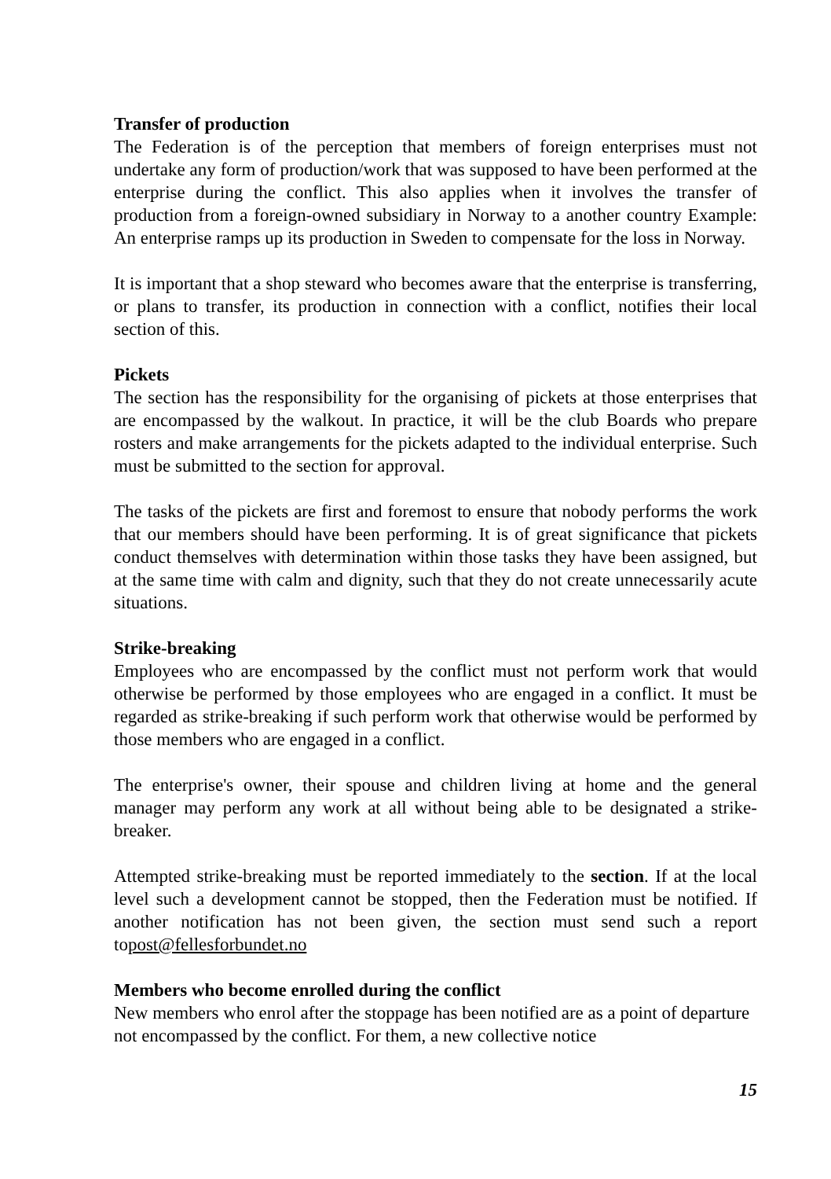Transfer of production
The Federation is of the perception that members of foreign enterprises must not undertake any form of production/work that was supposed to have been performed at the enterprise during the conflict. This also applies when it involves the transfer of production from a foreign-owned subsidiary in Norway to a another country Example: An enterprise ramps up its production in Sweden to compensate for the loss in Norway.
It is important that a shop steward who becomes aware that the enterprise is transferring, or plans to transfer, its production in connection with a conflict, notifies their local section of this.
Pickets
The section has the responsibility for the organising of pickets at those enterprises that are encompassed by the walkout. In practice, it will be the club Boards who prepare rosters and make arrangements for the pickets adapted to the individual enterprise. Such must be submitted to the section for approval.
The tasks of the pickets are first and foremost to ensure that nobody performs the work that our members should have been performing. It is of great significance that pickets conduct themselves with determination within those tasks they have been assigned, but at the same time with calm and dignity, such that they do not create unnecessarily acute situations.
Strike-breaking
Employees who are encompassed by the conflict must not perform work that would otherwise be performed by those employees who are engaged in a conflict. It must be regarded as strike-breaking if such perform work that otherwise would be performed by those members who are engaged in a conflict.
The enterprise's owner, their spouse and children living at home and the general manager may perform any work at all without being able to be designated a strike-breaker.
Attempted strike-breaking must be reported immediately to the section. If at the local level such a development cannot be stopped, then the Federation must be notified. If another notification has not been given, the section must send such a report topost@fellesforbundet.no
Members who become enrolled during the conflict
New members who enrol after the stoppage has been notified are as a point of departure not encompassed by the conflict. For them, a new collective notice
15